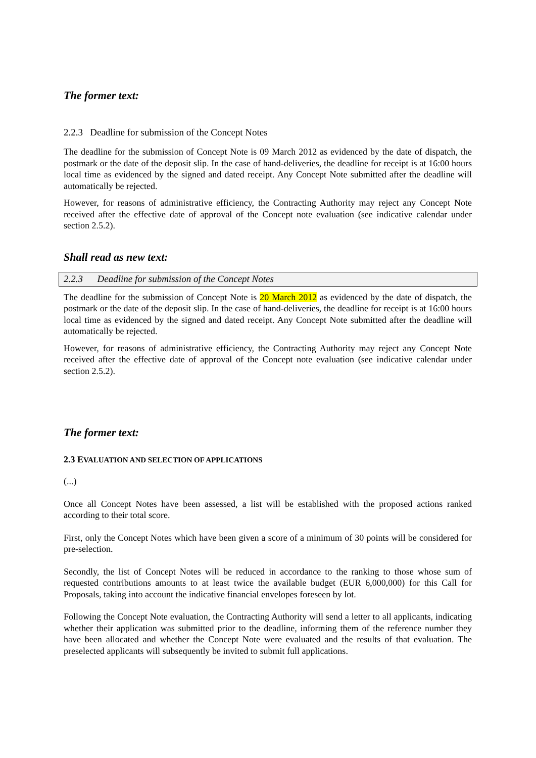The former text:
2.2.3 Deadline for submission of the Concept Notes
The deadline for the submission of Concept Note is 09 March 2012 as evidenced by the date of dispatch, the postmark or the date of the deposit slip. In the case of hand-deliveries, the deadline for receipt is at 16:00 hours local time as evidenced by the signed and dated receipt. Any Concept Note submitted after the deadline will automatically be rejected.
However, for reasons of administrative efficiency, the Contracting Authority may reject any Concept Note received after the effective date of approval of the Concept note evaluation (see indicative calendar under section 2.5.2).
Shall read as new text:
2.2.3 Deadline for submission of the Concept Notes
The deadline for the submission of Concept Note is 20 March 2012 as evidenced by the date of dispatch, the postmark or the date of the deposit slip. In the case of hand-deliveries, the deadline for receipt is at 16:00 hours local time as evidenced by the signed and dated receipt. Any Concept Note submitted after the deadline will automatically be rejected.
However, for reasons of administrative efficiency, the Contracting Authority may reject any Concept Note received after the effective date of approval of the Concept note evaluation (see indicative calendar under section 2.5.2).
The former text:
2.3 EVALUATION AND SELECTION OF APPLICATIONS
(...)
Once all Concept Notes have been assessed, a list will be established with the proposed actions ranked according to their total score.
First, only the Concept Notes which have been given a score of a minimum of 30 points will be considered for pre-selection.
Secondly, the list of Concept Notes will be reduced in accordance to the ranking to those whose sum of requested contributions amounts to at least twice the available budget (EUR 6,000,000) for this Call for Proposals, taking into account the indicative financial envelopes foreseen by lot.
Following the Concept Note evaluation, the Contracting Authority will send a letter to all applicants, indicating whether their application was submitted prior to the deadline, informing them of the reference number they have been allocated and whether the Concept Note were evaluated and the results of that evaluation. The preselected applicants will subsequently be invited to submit full applications.